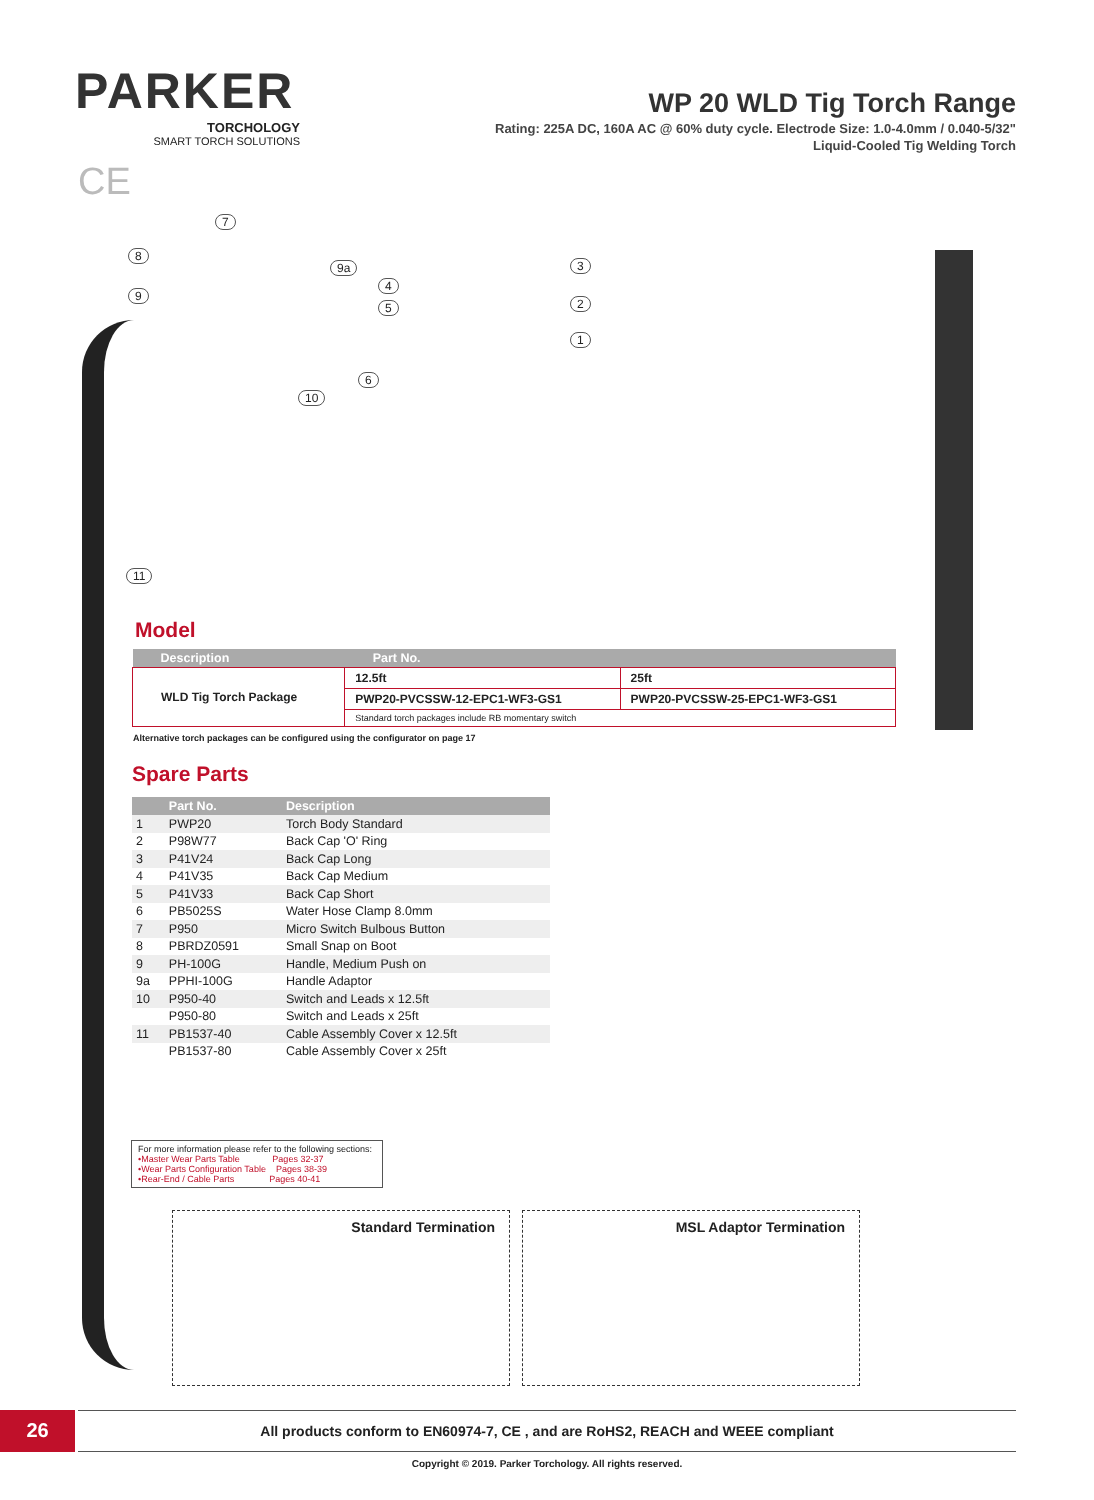PARKER
TORCHOLOGY
SMART TORCH SOLUTIONS
CE
WP 20 WLD Tig Torch Range
Rating: 225A DC, 160A AC @ 60% duty cycle. Electrode Size: 1.0-4.0mm / 0.040-5/32"
Liquid-Cooled Tig Welding Torch
7
8
9a
9
4
5
3
2
1
6
10
11
Model
| Description | Part No. | |
| --- | --- | --- |
| WLD Tig Torch Package | 12.5ft | 25ft |
| | PWP20-PVCSSW-12-EPC1-WF3-GS1 | PWP20-PVCSSW-25-EPC1-WF3-GS1 |
| | Standard torch packages include RB momentary switch | |
Alternative torch packages can be configured using the configurator on page 17
Spare Parts
| | Part No. | Description |
| --- | --- | --- |
| 1 | PWP20 | Torch Body Standard |
| 2 | P98W77 | Back Cap 'O' Ring |
| 3 | P41V24 | Back Cap Long |
| 4 | P41V35 | Back Cap Medium |
| 5 | P41V33 | Back Cap Short |
| 6 | PB5025S | Water Hose Clamp 8.0mm |
| 7 | P950 | Micro Switch Bulbous Button |
| 8 | PBRDZ0591 | Small Snap on Boot |
| 9 | PH-100G | Handle, Medium Push on |
| 9a | PPHI-100G | Handle Adaptor |
| 10 | P950-40 | Switch and Leads x 12.5ft |
| | P950-80 | Switch and Leads x 25ft |
| 11 | PB1537-40 | Cable Assembly Cover x 12.5ft |
| | PB1537-80 | Cable Assembly Cover x 25ft |
For more information please refer to the following sections:
•Master Wear Parts Table Pages 32-37
•Wear Parts Configuration Table Pages 38-39
•Rear-End / Cable Parts Pages 40-41
Standard Termination MSL Adaptor Termination
26
All products conform to EN60974-7, CE , and are RoHS2, REACH and WEEE compliant
Copyright © 2019. Parker Torchology. All rights reserved.